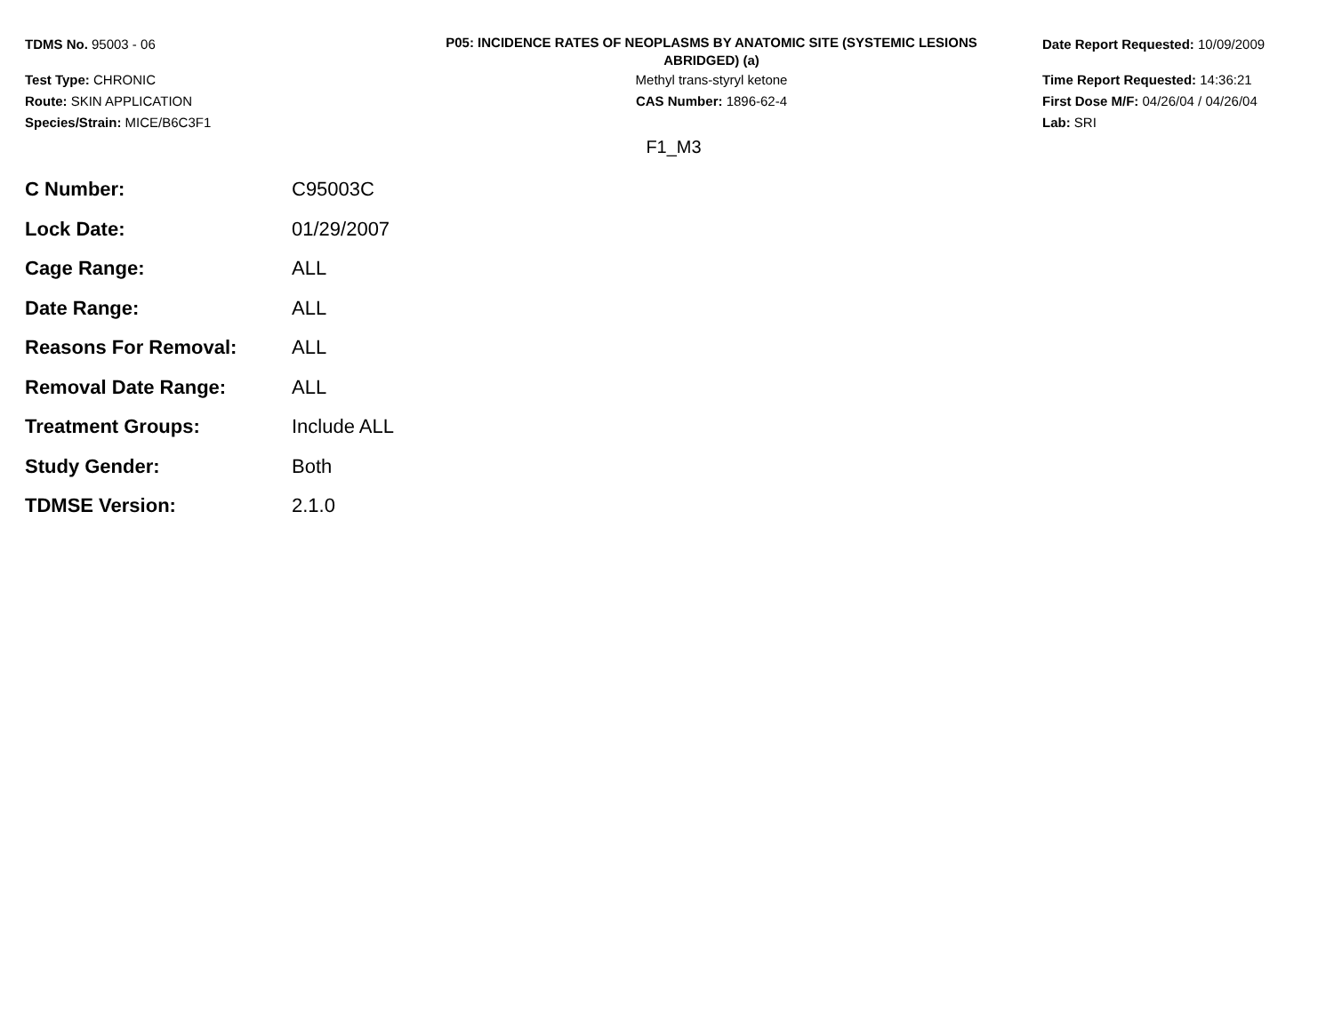TDMS No. 95003 - 06
Test Type: CHRONIC
Route: SKIN APPLICATION
Species/Strain: MICE/B6C3F1
P05: INCIDENCE RATES OF NEOPLASMS BY ANATOMIC SITE (SYSTEMIC LESIONS
ABRIDGED) (a)
Methyl trans-styryl ketone
CAS Number: 1896-62-4
Date Report Requested: 10/09/2009
Time Report Requested: 14:36:21
First Dose M/F: 04/26/04 / 04/26/04
Lab: SRI
F1_M3
| C Number: | C95003C |
| Lock Date: | 01/29/2007 |
| Cage Range: | ALL |
| Date Range: | ALL |
| Reasons For Removal: | ALL |
| Removal Date Range: | ALL |
| Treatment Groups: | Include ALL |
| Study Gender: | Both |
| TDMSE Version: | 2.1.0 |